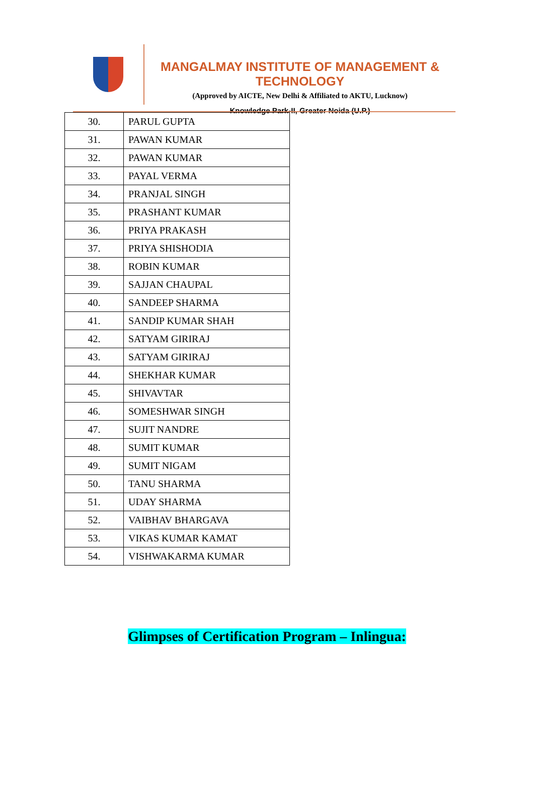MANGALMAY INSTITUTE OF MANAGEMENT & TECHNOLOGY
(Approved by AICTE, New Delhi & Affiliated to AKTU, Lucknow)
Knowledge Park-II, Greater Noida (U.P.)
| 30. | PARUL GUPTA |
| 31. | PAWAN KUMAR |
| 32. | PAWAN KUMAR |
| 33. | PAYAL VERMA |
| 34. | PRANJAL SINGH |
| 35. | PRASHANT KUMAR |
| 36. | PRIYA PRAKASH |
| 37. | PRIYA SHISHODIA |
| 38. | ROBIN KUMAR |
| 39. | SAJJAN CHAUPAL |
| 40. | SANDEEP SHARMA |
| 41. | SANDIP KUMAR SHAH |
| 42. | SATYAM GIRIRAJ |
| 43. | SATYAM GIRIRAJ |
| 44. | SHEKHAR KUMAR |
| 45. | SHIVAVTAR |
| 46. | SOMESHWAR SINGH |
| 47. | SUJIT NANDRE |
| 48. | SUMIT KUMAR |
| 49. | SUMIT NIGAM |
| 50. | TANU SHARMA |
| 51. | UDAY SHARMA |
| 52. | VAIBHAV BHARGAVA |
| 53. | VIKAS KUMAR KAMAT |
| 54. | VISHWAKARMA KUMAR |
Glimpses of Certification Program – Inlingua: